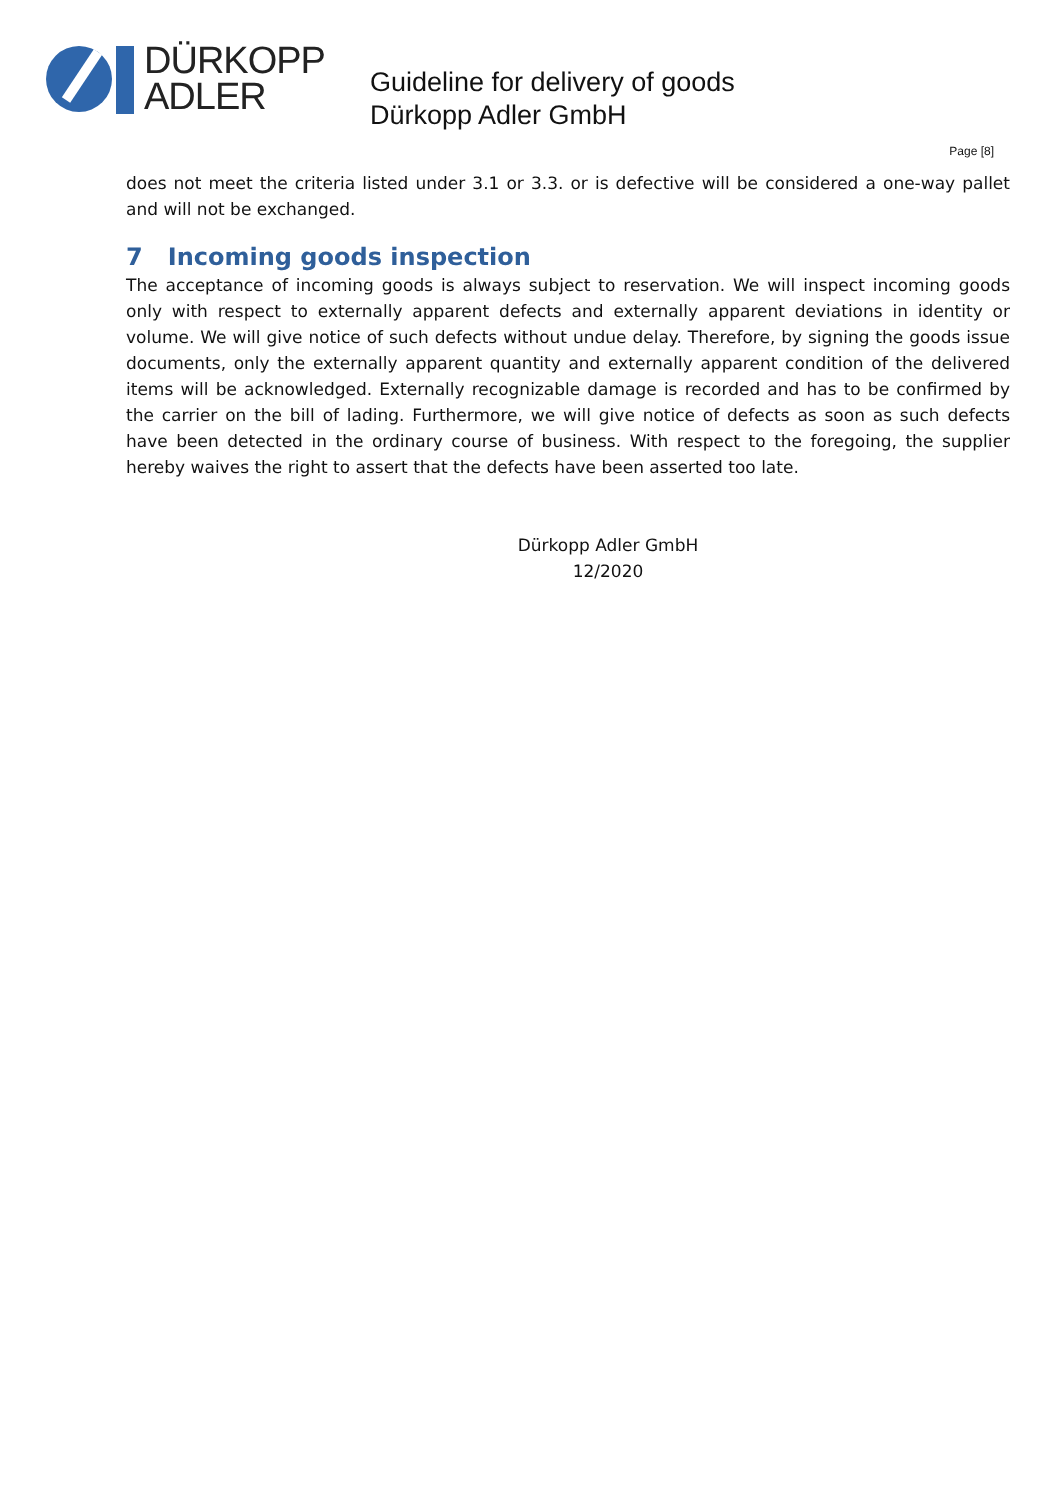DÜRKOPP
ADLER
Guideline for delivery of goods
Dürkopp Adler GmbH
Page [8]
does not meet the criteria listed under 3.1 or 3.3. or is defective will be considered a one-way pallet and will not be exchanged.
7 Incoming goods inspection
The acceptance of incoming goods is always subject to reservation. We will inspect incoming goods only with respect to externally apparent defects and externally apparent deviations in identity or volume. We will give notice of such defects without undue delay. Therefore, by signing the goods issue documents, only the externally apparent quantity and externally apparent condition of the delivered items will be acknowledged. Externally recognizable damage is recorded and has to be confirmed by the carrier on the bill of lading. Furthermore, we will give notice of defects as soon as such defects have been detected in the ordinary course of business. With respect to the foregoing, the supplier hereby waives the right to assert that the defects have been asserted too late.
Dürkopp Adler GmbH
12/2020